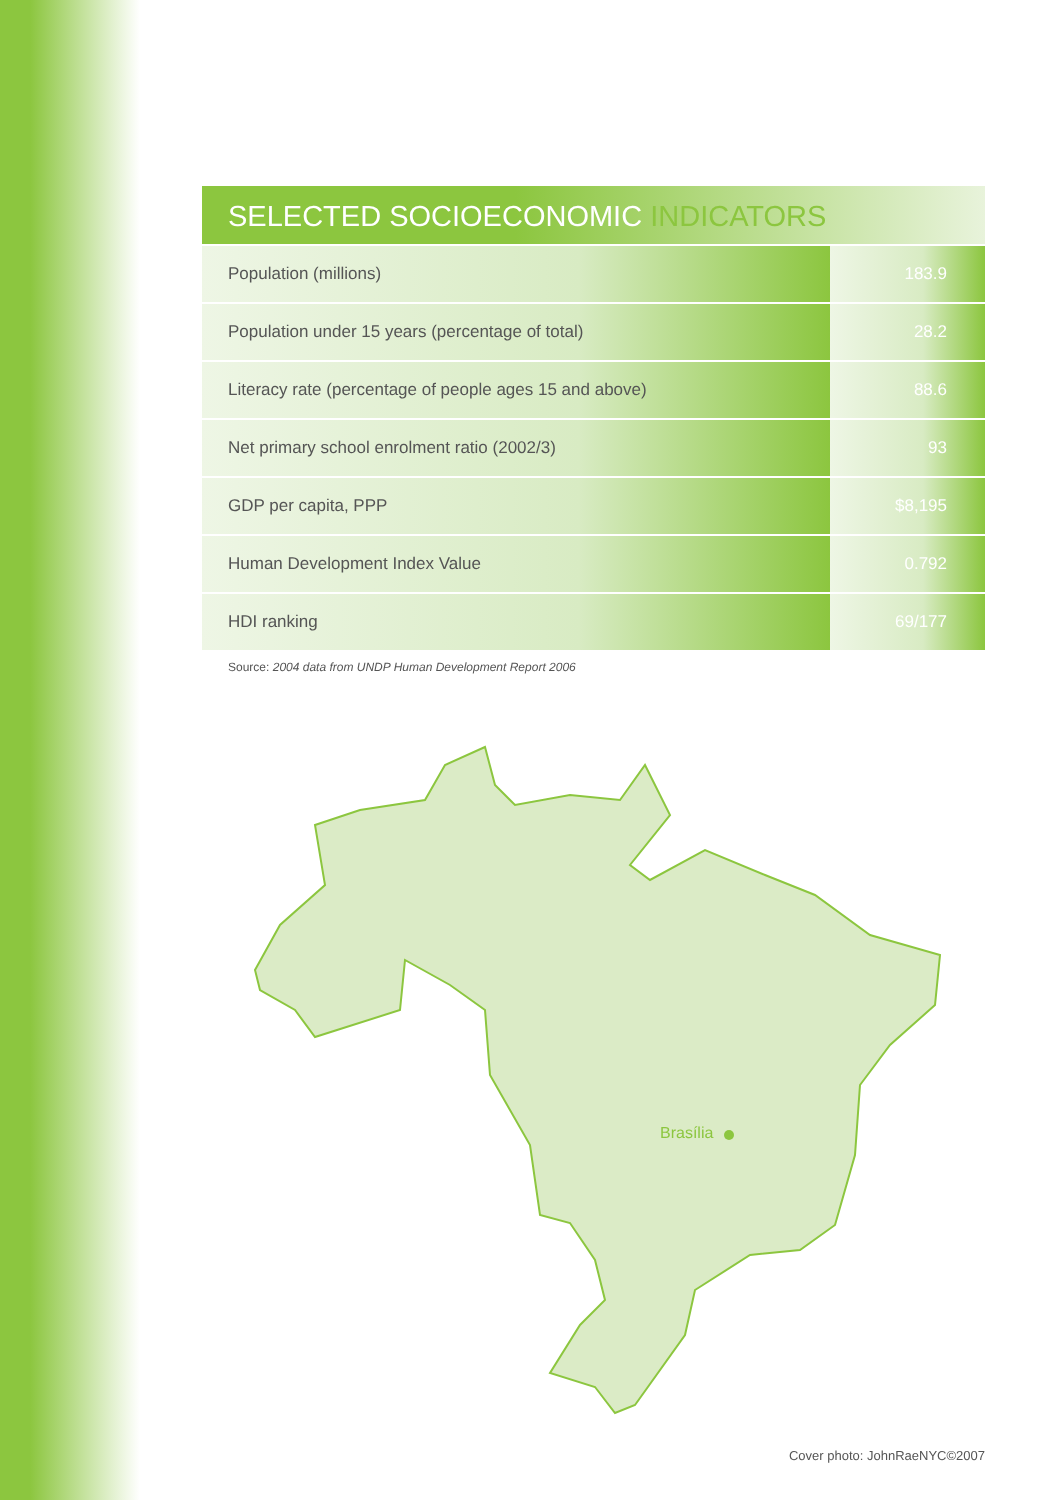SELECTED SOCIOECONOMIC INDICATORS
| Population (millions) | 183.9 |
| Population under 15 years (percentage of total) | 28.2 |
| Literacy rate (percentage of people ages 15 and above) | 88.6 |
| Net primary school enrolment ratio (2002/3) | 93 |
| GDP per capita, PPP | $8,195 |
| Human Development Index Value | 0.792 |
| HDI ranking | 69/177 |
Source: 2004 data from UNDP Human Development Report 2006
Brasília
Cover photo: JohnRaeNYC©2007